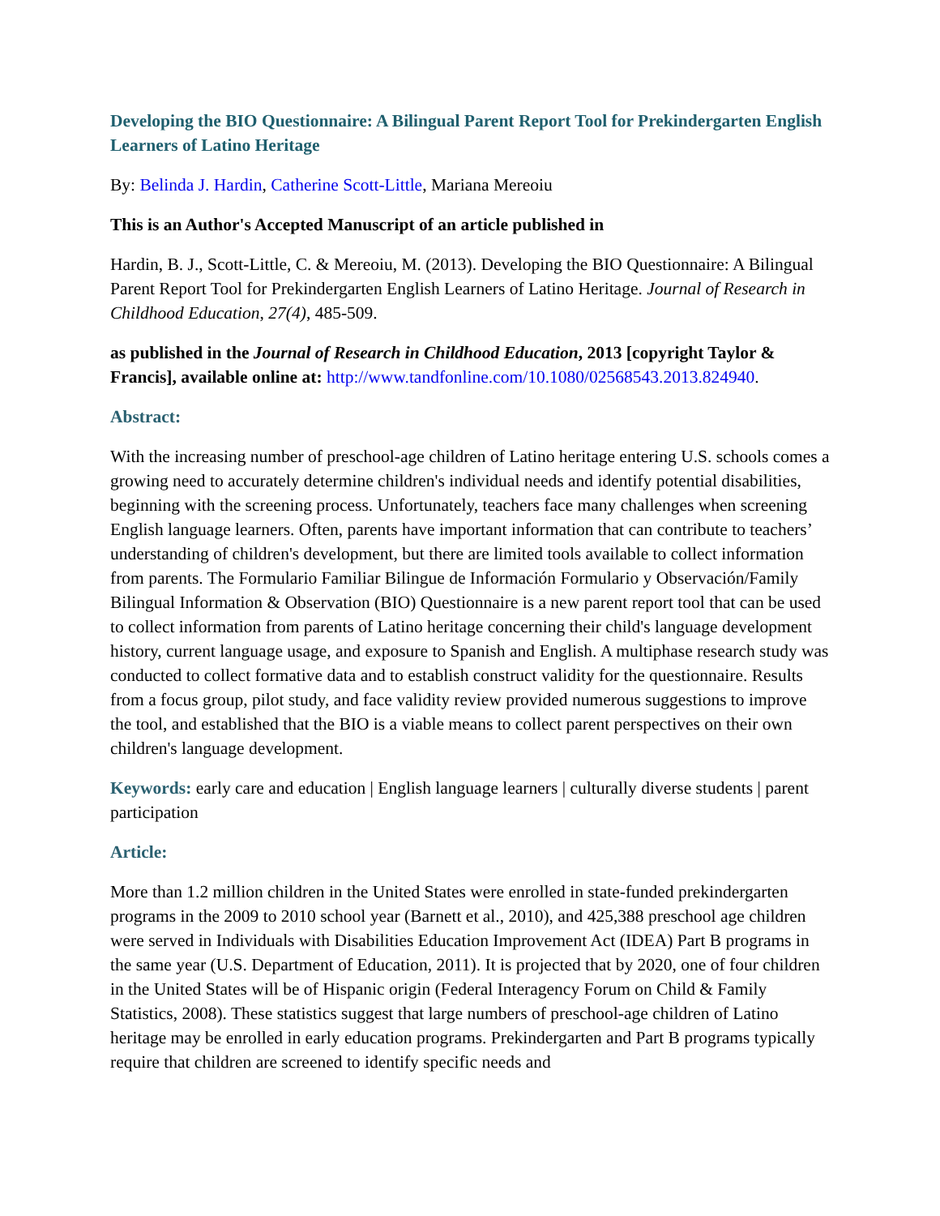Developing the BIO Questionnaire: A Bilingual Parent Report Tool for Prekindergarten English Learners of Latino Heritage
By: Belinda J. Hardin, Catherine Scott-Little, Mariana Mereoiu
This is an Author's Accepted Manuscript of an article published in
Hardin, B. J., Scott-Little, C. & Mereoiu, M. (2013). Developing the BIO Questionnaire: A Bilingual Parent Report Tool for Prekindergarten English Learners of Latino Heritage. Journal of Research in Childhood Education, 27(4), 485-509.
as published in the Journal of Research in Childhood Education, 2013 [copyright Taylor & Francis], available online at: http://www.tandfonline.com/10.1080/02568543.2013.824940.
Abstract:
With the increasing number of preschool-age children of Latino heritage entering U.S. schools comes a growing need to accurately determine children's individual needs and identify potential disabilities, beginning with the screening process. Unfortunately, teachers face many challenges when screening English language learners. Often, parents have important information that can contribute to teachers’ understanding of children's development, but there are limited tools available to collect information from parents. The Formulario Familiar Bilingue de Información Formulario y Observación/Family Bilingual Information & Observation (BIO) Questionnaire is a new parent report tool that can be used to collect information from parents of Latino heritage concerning their child's language development history, current language usage, and exposure to Spanish and English. A multiphase research study was conducted to collect formative data and to establish construct validity for the questionnaire. Results from a focus group, pilot study, and face validity review provided numerous suggestions to improve the tool, and established that the BIO is a viable means to collect parent perspectives on their own children's language development.
Keywords: early care and education | English language learners | culturally diverse students | parent participation
Article:
More than 1.2 million children in the United States were enrolled in state-funded prekindergarten programs in the 2009 to 2010 school year (Barnett et al., 2010), and 425,388 preschool age children were served in Individuals with Disabilities Education Improvement Act (IDEA) Part B programs in the same year (U.S. Department of Education, 2011). It is projected that by 2020, one of four children in the United States will be of Hispanic origin (Federal Interagency Forum on Child & Family Statistics, 2008). These statistics suggest that large numbers of preschool-age children of Latino heritage may be enrolled in early education programs. Prekindergarten and Part B programs typically require that children are screened to identify specific needs and